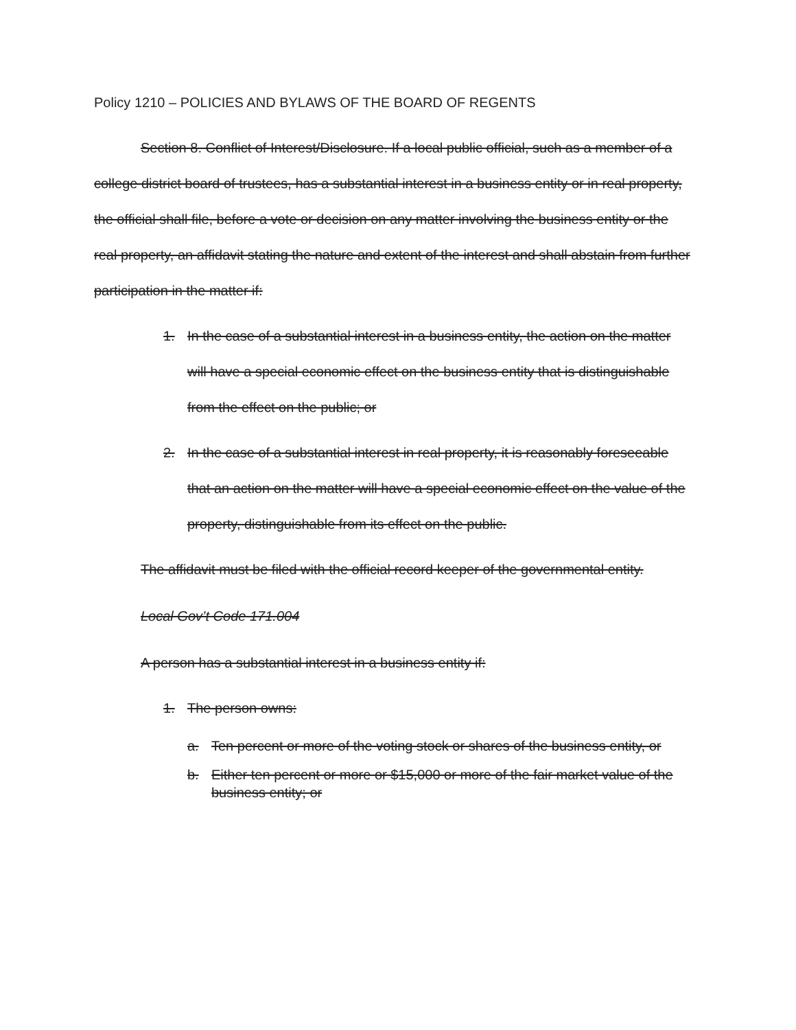Policy 1210 – POLICIES AND BYLAWS OF THE BOARD OF REGENTS
Section 8. Conflict of Interest/Disclosure. If a local public official, such as a member of a college district board of trustees, has a substantial interest in a business entity or in real property, the official shall file, before a vote or decision on any matter involving the business entity or the real property, an affidavit stating the nature and extent of the interest and shall abstain from further participation in the matter if:
1. In the case of a substantial interest in a business entity, the action on the matter will have a special economic effect on the business entity that is distinguishable from the effect on the public; or
2. In the case of a substantial interest in real property, it is reasonably foreseeable that an action on the matter will have a special economic effect on the value of the property, distinguishable from its effect on the public.
The affidavit must be filed with the official record keeper of the governmental entity.
Local Gov’t Code 171.004
A person has a substantial interest in a business entity if:
1. The person owns:
a. Ten percent or more of the voting stock or shares of the business entity, or
b. Either ten percent or more or $15,000 or more of the fair market value of the business entity; or